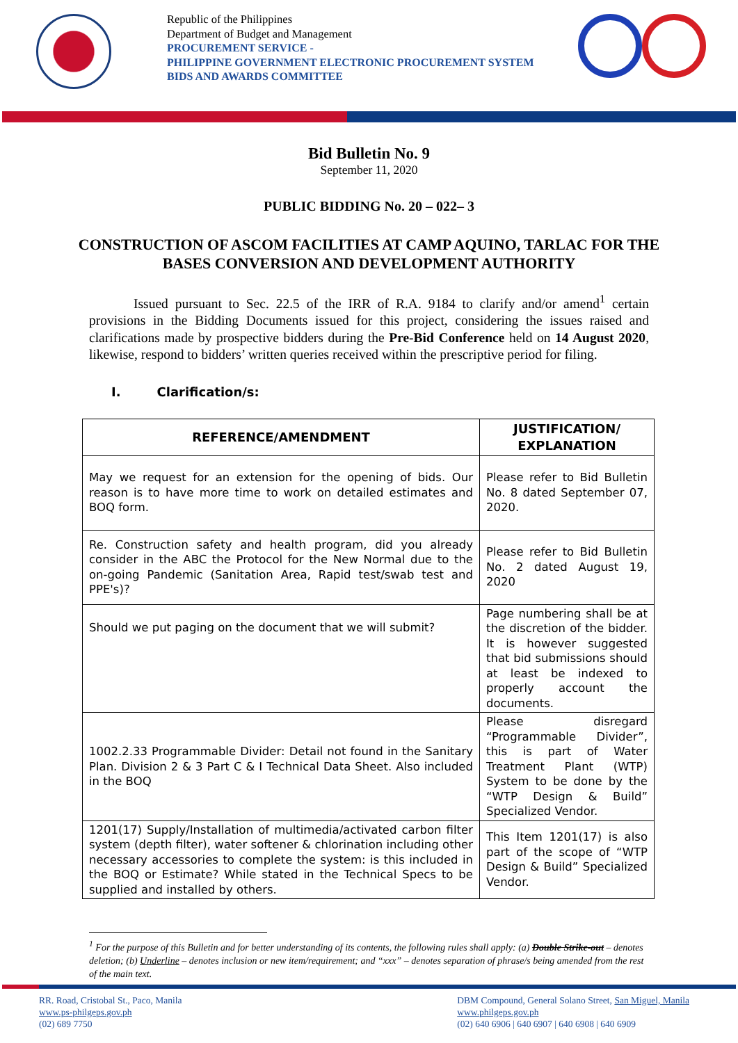Republic of the Philippines
Department of Budget and Management
PROCUREMENT SERVICE -
PHILIPPINE GOVERNMENT ELECTRONIC PROCUREMENT SYSTEM
BIDS AND AWARDS COMMITTEE
Bid Bulletin No. 9
September 11, 2020
PUBLIC BIDDING No. 20 – 022– 3
CONSTRUCTION OF ASCOM FACILITIES AT CAMP AQUINO, TARLAC FOR THE BASES CONVERSION AND DEVELOPMENT AUTHORITY
Issued pursuant to Sec. 22.5 of the IRR of R.A. 9184 to clarify and/or amend<sup>1</sup> certain provisions in the Bidding Documents issued for this project, considering the issues raised and clarifications made by prospective bidders during the Pre-Bid Conference held on 14 August 2020, likewise, respond to bidders’ written queries received within the prescriptive period for filing.
I. Clarification/s:
| REFERENCE/AMENDMENT | JUSTIFICATION/ EXPLANATION |
| --- | --- |
| May we request for an extension for the opening of bids. Our reason is to have more time to work on detailed estimates and BOQ form. | Please refer to Bid Bulletin No. 8 dated September 07, 2020. |
| Re. Construction safety and health program, did you already consider in the ABC the Protocol for the New Normal due to the on-going Pandemic (Sanitation Area, Rapid test/swab test and PPE's)? | Please refer to Bid Bulletin No. 2 dated August 19, 2020 |
| Should we put paging on the document that we will submit? | Page numbering shall be at the discretion of the bidder. It is however suggested that bid submissions should at least be indexed to properly account the documents. |
| 1002.2.33 Programmable Divider: Detail not found in the Sanitary Plan. Division 2 & 3 Part C & I Technical Data Sheet. Also included in the BOQ | Please disregard “Programmable Divider”, this is part of Water Treatment Plant (WTP) System to be done by the “WTP Design & Build” Specialized Vendor. |
| 1201(17) Supply/Installation of multimedia/activated carbon filter system (depth filter), water softener & chlorination including other necessary accessories to complete the system: is this included in the BOQ or Estimate? While stated in the Technical Specs to be supplied and installed by others. | This Item 1201(17) is also part of the scope of “WTP Design & Build” Specialized Vendor. |
<sup>1</sup> For the purpose of this Bulletin and for better understanding of its contents, the following rules shall apply: (a) Double Strike-out – denotes deletion; (b) Underline – denotes inclusion or new item/requirement; and “xxx” – denotes separation of phrase/s being amended from the rest of the main text.
RR. Road, Cristobal St., Paco, Manila
www.ps-philgeps.gov.ph
(02) 689 7750
DBM Compound, General Solano Street, San Miguel, Manila
www.philgeps.gov.ph
(02) 640 6906 | 640 6907 | 640 6908 | 640 6909